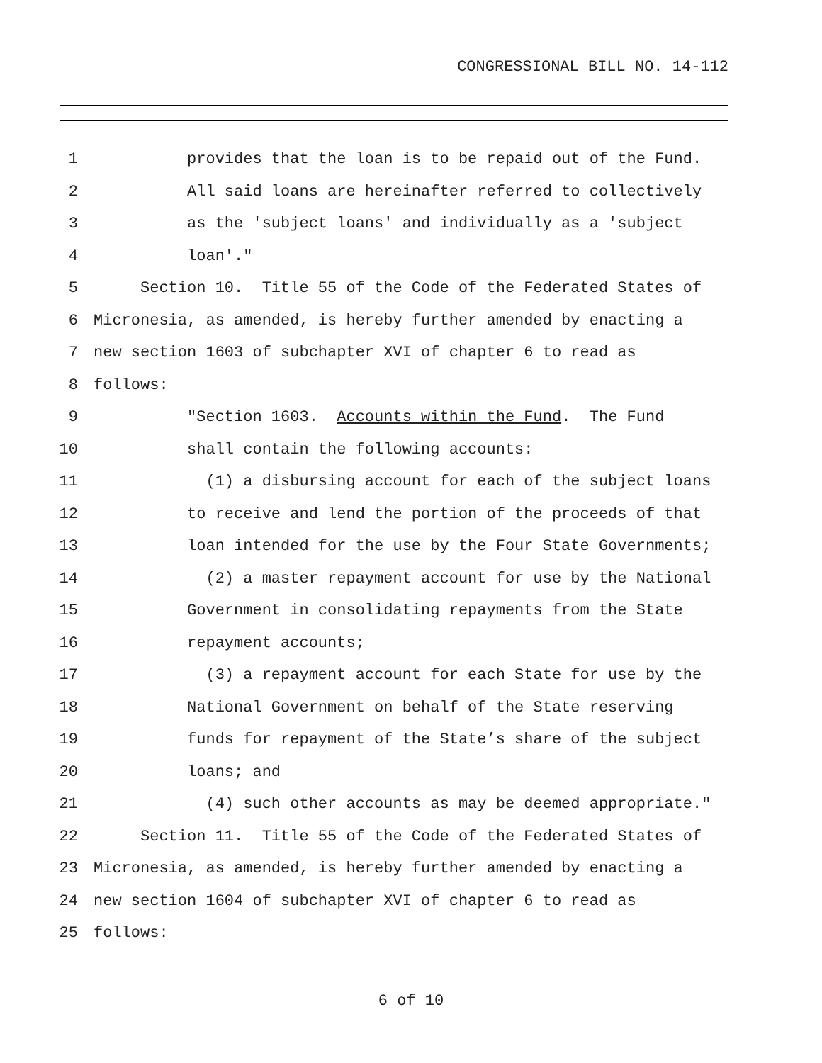CONGRESSIONAL BILL NO. 14-112
1 provides that the loan is to be repaid out of the Fund.
2 All said loans are hereinafter referred to collectively
3 as the 'subject loans' and individually as a 'subject
4 loan'."
5 Section 10. Title 55 of the Code of the Federated States of
6 Micronesia, as amended, is hereby further amended by enacting a
7 new section 1603 of subchapter XVI of chapter 6 to read as
8 follows:
9 "Section 1603. Accounts within the Fund. The Fund
10 shall contain the following accounts:
11 (1) a disbursing account for each of the subject loans
12 to receive and lend the portion of the proceeds of that
13 loan intended for the use by the Four State Governments;
14 (2) a master repayment account for use by the National
15 Government in consolidating repayments from the State
16 repayment accounts;
17 (3) a repayment account for each State for use by the
18 National Government on behalf of the State reserving
19 funds for repayment of the State’s share of the subject
20 loans; and
21 (4) such other accounts as may be deemed appropriate."
22 Section 11. Title 55 of the Code of the Federated States of
23 Micronesia, as amended, is hereby further amended by enacting a
24 new section 1604 of subchapter XVI of chapter 6 to read as
25 follows:
6 of 10